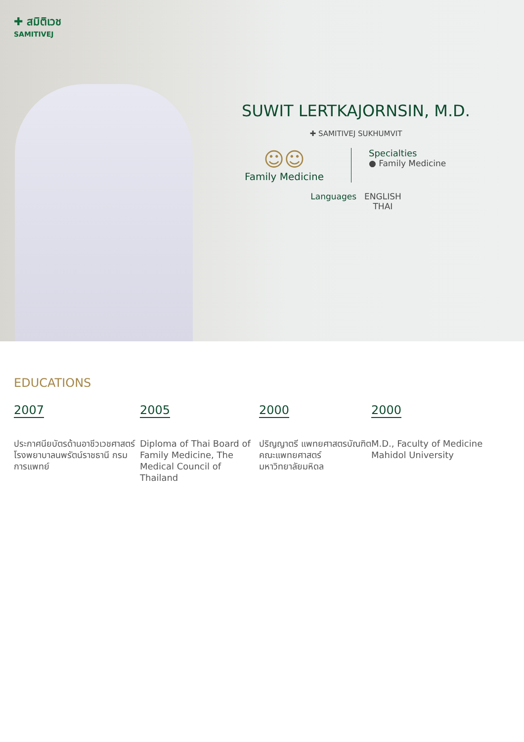✚ สมิติเวช
SAMITIVEJ
SUWIT LERTKAJORNSIN, M.D.
✚ SAMITIVEJ SUKHUMVIT
☺☺
Family Medicine
Specialties
● Family Medicine
Languages ENGLISH
THAI
EDUCATIONS
2007
ประกาศนียบัตรด้านอาชีวเวชศาสตร์
โรงพยาบาลนพรัตน์ราชธานี กรมการแพทย์
2005
Diploma of Thai Board of Family Medicine, The Medical Council of Thailand
2000
ปริญญาตรี แพทยศาสตรบัณฑิต
คณะแพทยศาสตร์
มหาวิทยาลัยมหิดล
2000
M.D., Faculty of Medicine Mahidol University